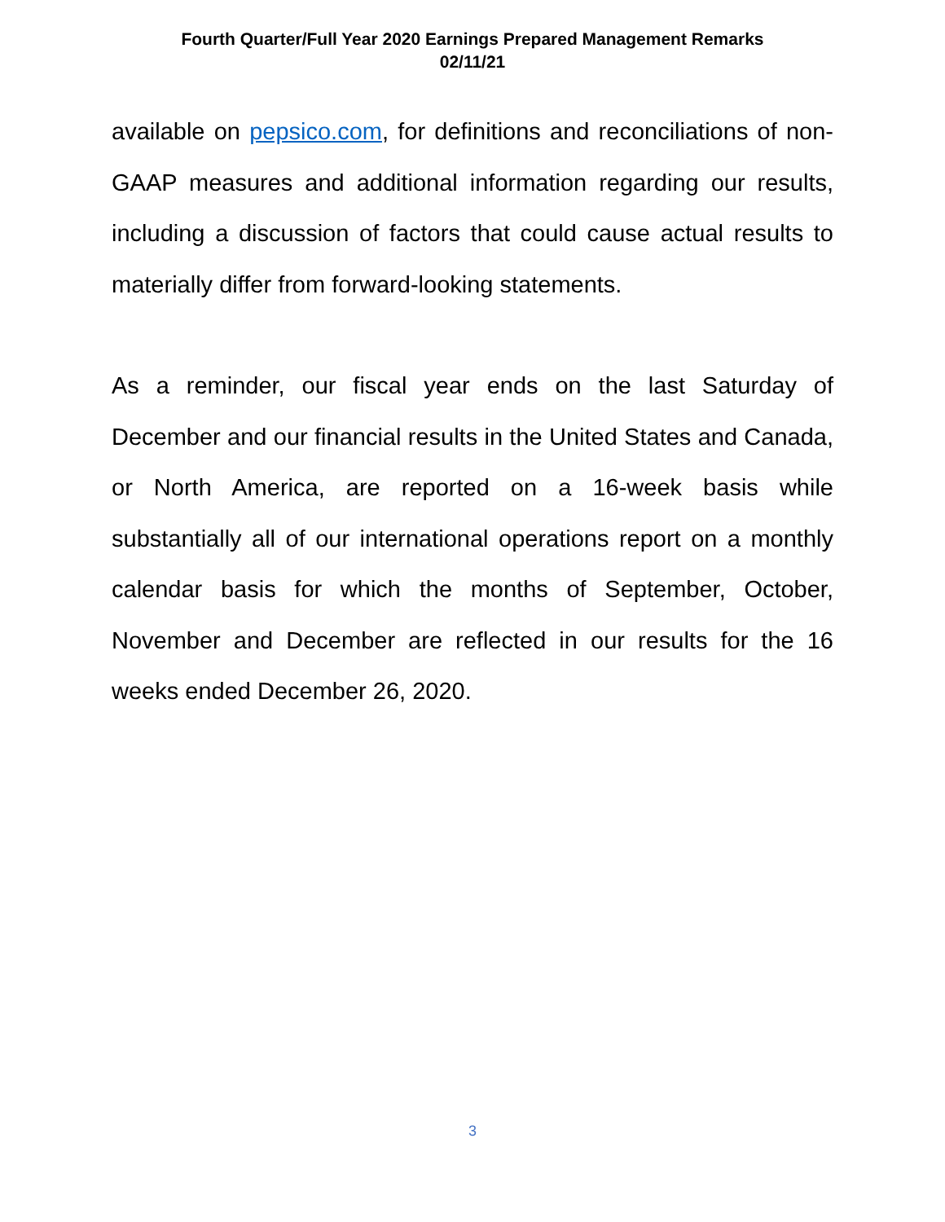Fourth Quarter/Full Year 2020 Earnings Prepared Management Remarks
02/11/21
available on pepsico.com, for definitions and reconciliations of non-GAAP measures and additional information regarding our results, including a discussion of factors that could cause actual results to materially differ from forward-looking statements.
As a reminder, our fiscal year ends on the last Saturday of December and our financial results in the United States and Canada, or North America, are reported on a 16-week basis while substantially all of our international operations report on a monthly calendar basis for which the months of September, October, November and December are reflected in our results for the 16 weeks ended December 26, 2020.
3